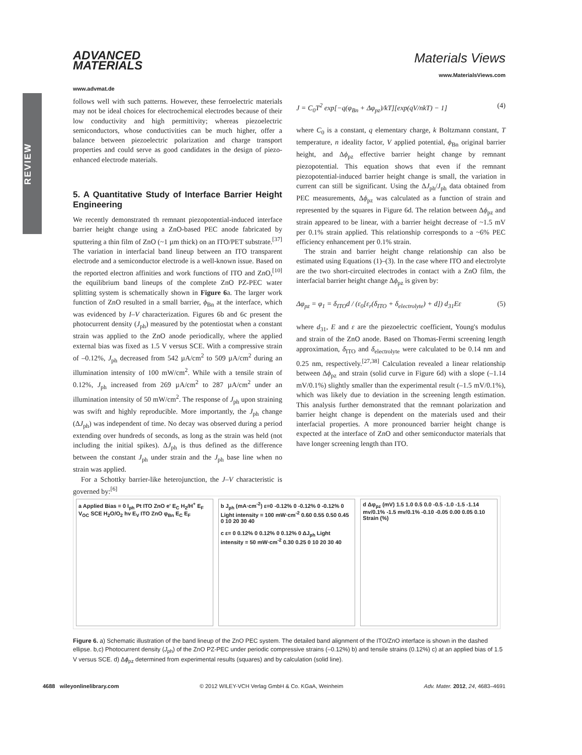REVIEW
ADVANCED
MATERIALS
www.advmat.de
Materials Views
www.MaterialsViews.com
follows well with such patterns. However, these ferroelectric materials may not be ideal choices for electrochemical electrodes because of their low conductivity and high permittivity; whereas piezoelectric semiconductors, whose conductivities can be much higher, offer a balance between piezoelectric polarization and charge transport properties and could serve as good candidates in the design of piezo-enhanced electrode materials.
5. A Quantitative Study of Interface Barrier Height Engineering
We recently demonstrated th remnant piezopotential-induced interface barrier height change using a ZnO-based PEC anode fabricated by sputtering a thin film of ZnO (~1 µm thick) on an ITO/PET substrate.<sup>[37]</sup> The variation in interfacial band lineup between an ITO transparent electrode and a semiconductor electrode is a well-known issue. Based on the reported electron affinities and work functions of ITO and ZnO,<sup>[10]</sup> the equilibrium band lineups of the complete ZnO PZ-PEC water splitting system is schematically shown in Figure 6a. The larger work function of ZnO resulted in a small barrier, ϕ<sub>Bn</sub> at the interface, which was evidenced by I–V characterization. Figures 6b and 6c present the photocurrent density (J<sub>ph</sub>) measured by the potentiostat when a constant strain was applied to the ZnO anode periodically, where the applied external bias was fixed as 1.5 V versus SCE. With a compressive strain of –0.12%, J<sub>ph</sub> decreased from 542 µA/cm<sup>2</sup> to 509 µA/cm<sup>2</sup> during an illumination intensity of 100 mW/cm<sup>2</sup>. While with a tensile strain of 0.12%, J<sub>ph</sub> increased from 269 µA/cm<sup>2</sup> to 287 µA/cm<sup>2</sup> under an illumination intensity of 50 mW/cm<sup>2</sup>. The response of J<sub>ph</sub> upon straining was swift and highly reproducible. More importantly, the J<sub>ph</sub> change (ΔJ<sub>ph</sub>) was independent of time. No decay was observed during a period extending over hundreds of seconds, as long as the strain was held (not including the initial spikes). ΔJ<sub>ph</sub> is thus defined as the difference between the constant J<sub>ph</sub> under strain and the J<sub>ph</sub> base line when no strain was applied.
For a Schottky barrier-like heterojunction, the J–V characteristic is governed by:<sup>[6]</sup>
J = C<sub>0</sub>T<sup>2</sup> exp[−q(φ<sub>Bn</sub> + Δφ<sub>pz</sub>)/kT][exp(qV/nkT) − 1] (4)
where C<sub>0</sub> is a constant, q elementary charge, k Boltzmann constant, T temperature, n ideality factor, V applied potential, ϕ<sub>Bn</sub> original barrier height, and Δϕ<sub>pz</sub> effective barrier height change by remnant piezopotential. This equation shows that even if the remnant piezopotential-induced barrier height change is small, the variation in current can still be significant. Using the ΔJ<sub>ph</sub>/J<sub>ph</sub> data obtained from PEC measurements, Δϕ<sub>pz</sub> was calculated as a function of strain and represented by the squares in Figure 6d. The relation between Δϕ<sub>pz</sub> and strain appeared to be linear, with a barrier height decrease of ~1.5 mV per 0.1% strain applied. This relationship corresponds to a ~6% PEC efficiency enhancement per 0.1% strain.
The strain and barrier height change relationship can also be estimated using Equations (1)–(3). In the case where ITO and electrolyte are the two short-circuited electrodes in contact with a ZnO film, the interfacial barrier height change Δϕ<sub>pz</sub> is given by:
Δφ<sub>pz</sub> = φ<sub>1</sub> = δ<sub>ITO</sub>d / (ε<sub>0</sub>[ε<sub>r</sub>(δ<sub>ITO</sub> + δ<sub>electrolyte</sub>) + d]) d<sub>31</sub>Eε (5)
where d<sub>31</sub>, E and ε are the piezoelectric coefficient, Young's modulus and strain of the ZnO anode. Based on Thomas-Fermi screening length approximation, δ<sub>ITO</sub> and δ<sub>electrolyte</sub> were calculated to be 0.14 nm and 0.25 nm, respectively.<sup>[27,38]</sup> Calculation revealed a linear relationship between Δϕ<sub>pz</sub> and strain (solid curve in Figure 6d) with a slope (–1.14 mV/0.1%) slightly smaller than the experimental result (–1.5 mV/0.1%), which was likely due to deviation in the screening length estimation. This analysis further demonstrated that the remnant polarization and barrier height change is dependent on the materials used and their interfacial properties. A more pronounced barrier height change is expected at the interface of ZnO and other semiconductor materials that have longer screening length than ITO.
a Applied Bias = 0 I<sub>ph</sub> Pt ITO ZnO e' E<sub>C</sub> H<sub>2</sub>/H<sup>+</sup> E<sub>F</sub> V<sub>OC</sub> SCE H<sub>2</sub>O/O<sub>2</sub> hv E<sub>V</sub> ITO ZnO φ<sub>Bn</sub> E<sub>C</sub> E<sub>F</sub>
b J<sub>ph</sub> (mA·cm<sup>-2</sup>) ε=0 -0.12% 0 -0.12% 0 -0.12% 0 Light intensity = 100 mW·cm<sup>-2</sup> 0.60 0.55 0.50 0.45 0 10 20 30 40
c ε= 0 0.12% 0 0.12% 0 0.12% 0 ΔJ<sub>ph</sub> Light intensity = 50 mW·cm<sup>-2</sup> 0.30 0.25 0 10 20 30 40
d Δφ<sub>pz</sub> (mV) 1.5 1.0 0.5 0.0 -0.5 -1.0 -1.5 -1.14 mv/0.1% -1.5 mv/0.1% -0.10 -0.05 0.00 0.05 0.10 Strain (%)
Figure 6. a) Schematic illustration of the band lineup of the ZnO PEC system. The detailed band alignment of the ITO/ZnO interface is shown in the dashed ellipse. b,c) Photocurrent density (J<sub>ph</sub>) of the ZnO PZ-PEC under periodic compressive strains (–0.12%) b) and tensile strains (0.12%) c) at an applied bias of 1.5 V versus SCE. d) Δϕ<sub>pz</sub> determined from experimental results (squares) and by calculation (solid line).
4688 wileyonlinelibrary.com © 2012 WILEY-VCH Verlag GmbH & Co. KGaA, Weinheim Adv. Mater. 2012, 24, 4683–4691